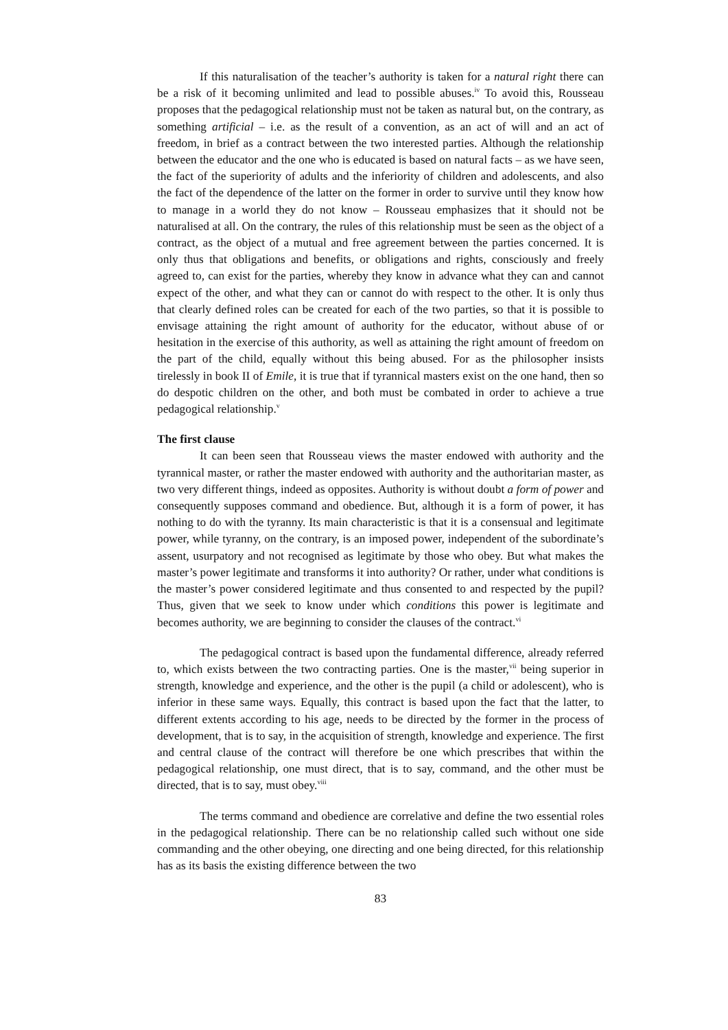If this naturalisation of the teacher’s authority is taken for a natural right there can be a risk of it becoming unlimited and lead to possible abuses.<sup>iv</sup> To avoid this, Rousseau proposes that the pedagogical relationship must not be taken as natural but, on the contrary, as something artificial – i.e. as the result of a convention, as an act of will and an act of freedom, in brief as a contract between the two interested parties. Although the relationship between the educator and the one who is educated is based on natural facts – as we have seen, the fact of the superiority of adults and the inferiority of children and adolescents, and also the fact of the dependence of the latter on the former in order to survive until they know how to manage in a world they do not know – Rousseau emphasizes that it should not be naturalised at all. On the contrary, the rules of this relationship must be seen as the object of a contract, as the object of a mutual and free agreement between the parties concerned. It is only thus that obligations and benefits, or obligations and rights, consciously and freely agreed to, can exist for the parties, whereby they know in advance what they can and cannot expect of the other, and what they can or cannot do with respect to the other. It is only thus that clearly defined roles can be created for each of the two parties, so that it is possible to envisage attaining the right amount of authority for the educator, without abuse of or hesitation in the exercise of this authority, as well as attaining the right amount of freedom on the part of the child, equally without this being abused. For as the philosopher insists tirelessly in book II of Emile, it is true that if tyrannical masters exist on the one hand, then so do despotic children on the other, and both must be combated in order to achieve a true pedagogical relationship.<sup>v</sup>
The first clause
It can been seen that Rousseau views the master endowed with authority and the tyrannical master, or rather the master endowed with authority and the authoritarian master, as two very different things, indeed as opposites. Authority is without doubt a form of power and consequently supposes command and obedience. But, although it is a form of power, it has nothing to do with the tyranny. Its main characteristic is that it is a consensual and legitimate power, while tyranny, on the contrary, is an imposed power, independent of the subordinate’s assent, usurpatory and not recognised as legitimate by those who obey. But what makes the master’s power legitimate and transforms it into authority? Or rather, under what conditions is the master’s power considered legitimate and thus consented to and respected by the pupil? Thus, given that we seek to know under which conditions this power is legitimate and becomes authority, we are beginning to consider the clauses of the contract.<sup>vi</sup>
The pedagogical contract is based upon the fundamental difference, already referred to, which exists between the two contracting parties. One is the master,<sup>vii</sup> being superior in strength, knowledge and experience, and the other is the pupil (a child or adolescent), who is inferior in these same ways. Equally, this contract is based upon the fact that the latter, to different extents according to his age, needs to be directed by the former in the process of development, that is to say, in the acquisition of strength, knowledge and experience. The first and central clause of the contract will therefore be one which prescribes that within the pedagogical relationship, one must direct, that is to say, command, and the other must be directed, that is to say, must obey.<sup>viii</sup>
The terms command and obedience are correlative and define the two essential roles in the pedagogical relationship. There can be no relationship called such without one side commanding and the other obeying, one directing and one being directed, for this relationship has as its basis the existing difference between the two
83